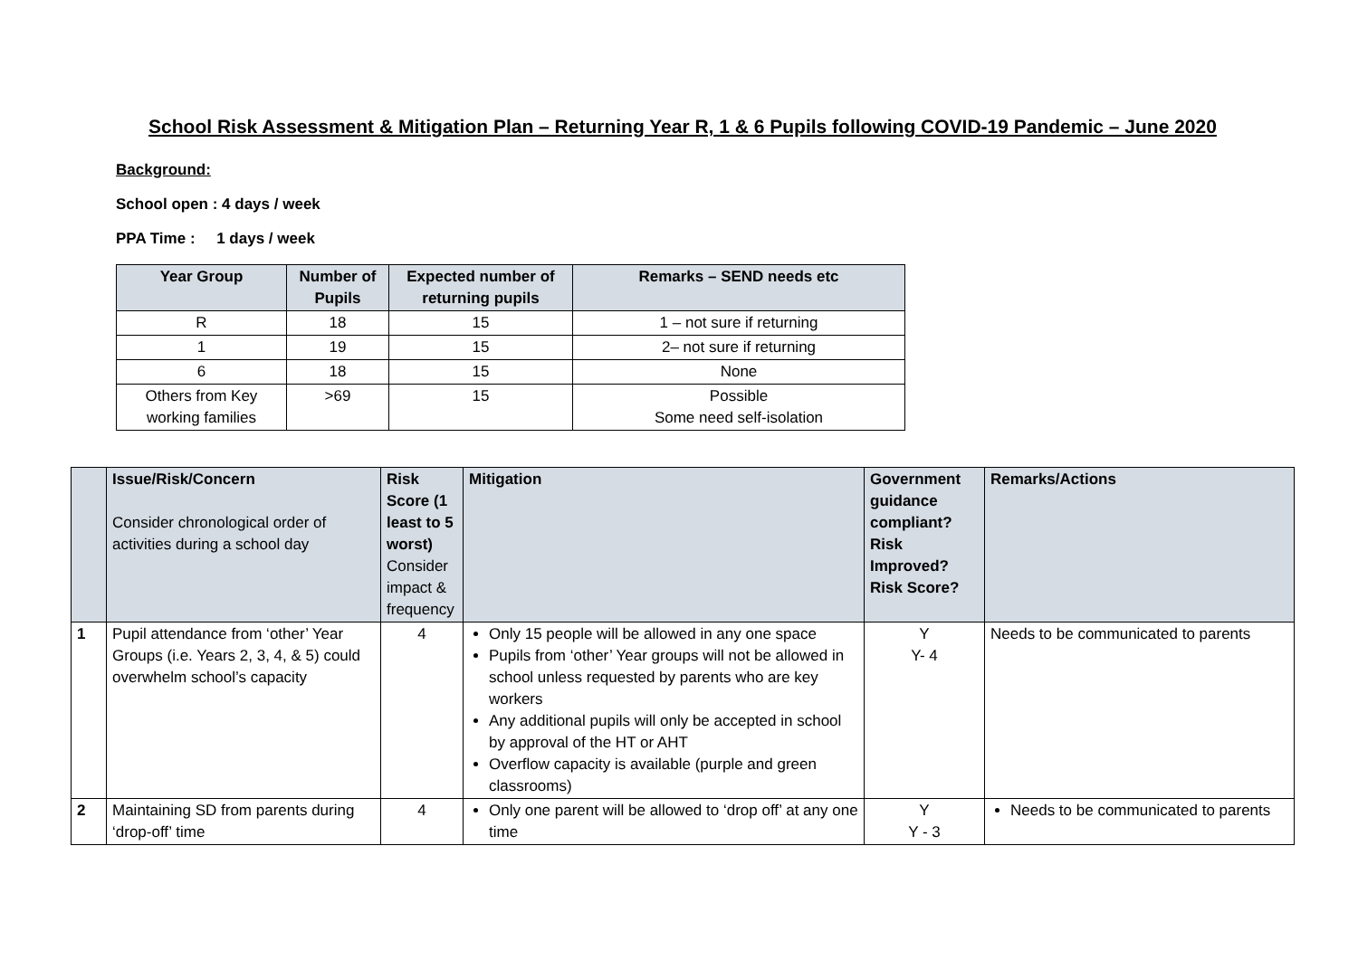School Risk Assessment & Mitigation Plan – Returning Year R, 1 & 6 Pupils following COVID-19 Pandemic – June 2020
Background:
School open : 4 days / week
PPA Time : 1 days / week
| Year Group | Number of Pupils | Expected number of returning pupils | Remarks – SEND needs etc |
| --- | --- | --- | --- |
| R | 18 | 15 | 1 – not sure if returning |
| 1 | 19 | 15 | 2– not sure if returning |
| 6 | 18 | 15 | None |
| Others from Key working families | >69 | 15 | Possible Some need self-isolation |
| | Issue/Risk/Concern Consider chronological order of activities during a school day | Risk Score (1 least to 5 worst) Consider impact & frequency | Mitigation | Government guidance compliant? Risk Improved? Risk Score? | Remarks/Actions |
| --- | --- | --- | --- | --- | --- |
| 1 | Pupil attendance from ‘other’ Year Groups (i.e. Years 2, 3, 4, & 5) could overwhelm school’s capacity | 4 | Only 15 people will be allowed in any one space Pupils from ‘other’ Year groups will not be allowed in school unless requested by parents who are key workers Any additional pupils will only be accepted in school by approval of the HT or AHT Overflow capacity is available (purple and green classrooms) | Y Y- 4 | Needs to be communicated to parents |
| 2 | Maintaining SD from parents during ‘drop-off’ time | 4 | Only one parent will be allowed to ‘drop off’ at any one time | Y Y - 3 | Needs to be communicated to parents |